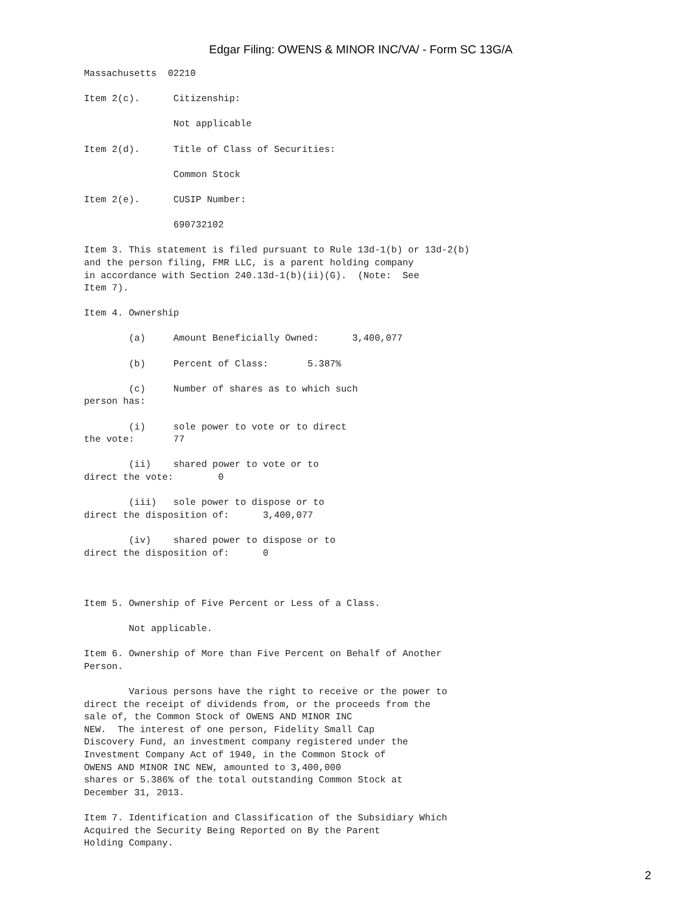Edgar Filing: OWENS & MINOR INC/VA/ - Form SC 13G/A
Massachusetts  02210

Item 2(c).      Citizenship:

                Not applicable

Item 2(d).      Title of Class of Securities:

                Common Stock

Item 2(e).      CUSIP Number:

                690732102

Item 3. This statement is filed pursuant to Rule 13d-1(b) or 13d-2(b)
and the person filing, FMR LLC, is a parent holding company
in accordance with Section 240.13d-1(b)(ii)(G).  (Note:  See
Item 7).

Item 4. Ownership

        (a)     Amount Beneficially Owned:      3,400,077

        (b)     Percent of Class:       5.387%

        (c)     Number of shares as to which such
person has:

        (i)     sole power to vote or to direct
the vote:       77

        (ii)    shared power to vote or to
direct the vote:        0

        (iii)   sole power to dispose or to
direct the disposition of:      3,400,077

        (iv)    shared power to dispose or to
direct the disposition of:      0



Item 5. Ownership of Five Percent or Less of a Class.

        Not applicable.

Item 6. Ownership of More than Five Percent on Behalf of Another
Person.

        Various persons have the right to receive or the power to
direct the receipt of dividends from, or the proceeds from the
sale of, the Common Stock of OWENS AND MINOR INC
NEW.  The interest of one person, Fidelity Small Cap
Discovery Fund, an investment company registered under the
Investment Company Act of 1940, in the Common Stock of
OWENS AND MINOR INC NEW, amounted to 3,400,000
shares or 5.386% of the total outstanding Common Stock at
December 31, 2013.

Item 7. Identification and Classification of the Subsidiary Which
Acquired the Security Being Reported on By the Parent
Holding Company.
2